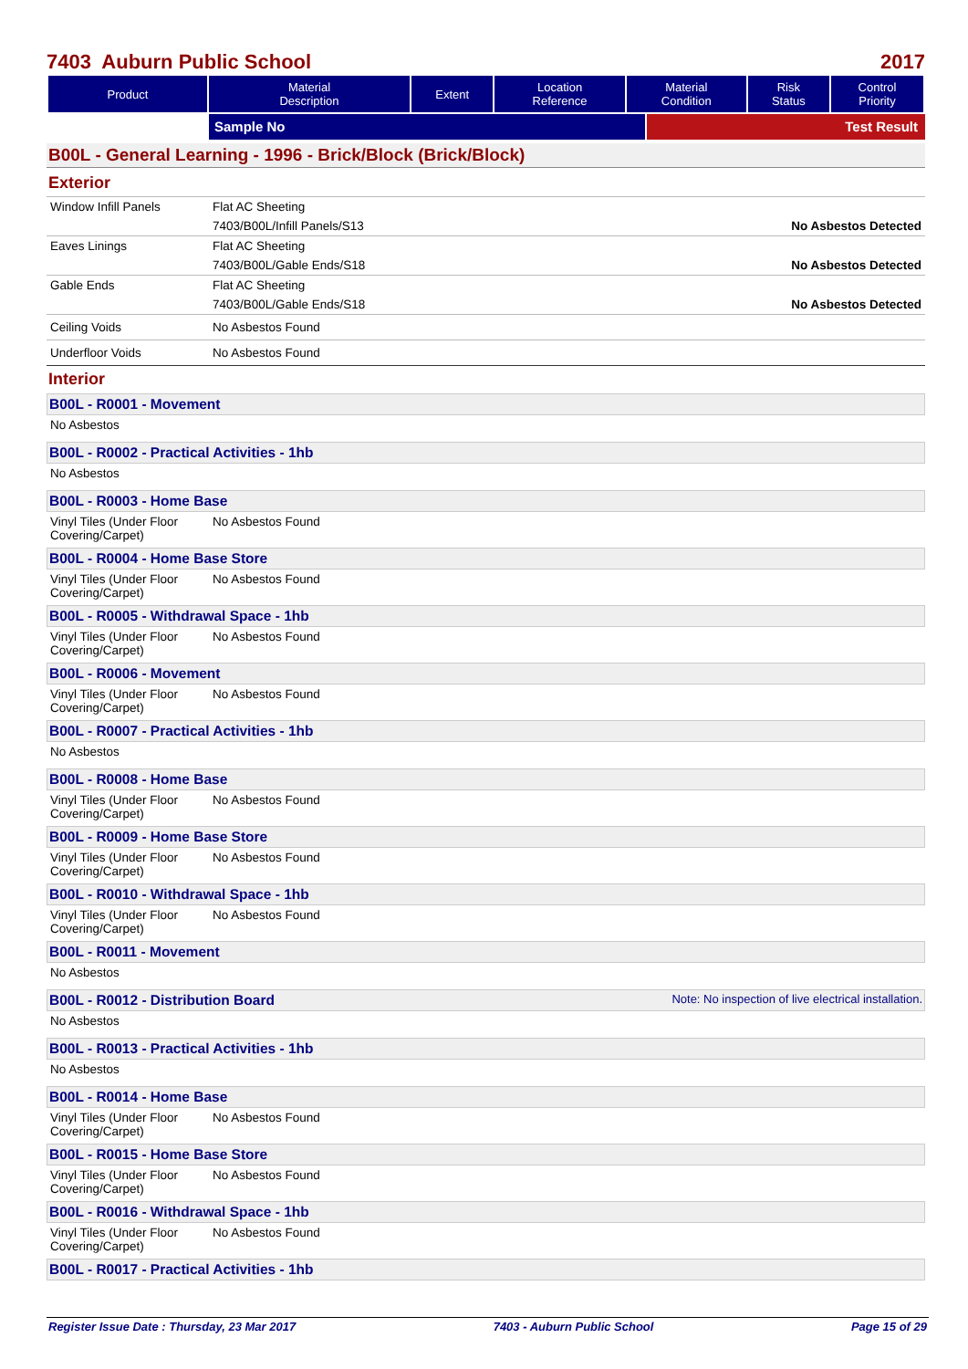7403 Auburn Public School 2017
| Product | Material Description | Extent | Location Reference | Material Condition | Risk Status | Control Priority |
| --- | --- | --- | --- | --- | --- | --- |
Sample No Test Result
B00L - General Learning - 1996 - Brick/Block (Brick/Block)
Exterior
Window Infill Panels Flat AC Sheeting
7403/B00L/Infill Panels/S13 No Asbestos Detected
Eaves Linings Flat AC Sheeting
7403/B00L/Gable Ends/S18 No Asbestos Detected
Gable Ends Flat AC Sheeting
7403/B00L/Gable Ends/S18 No Asbestos Detected
Ceiling Voids No Asbestos Found
Underfloor Voids No Asbestos Found
Interior
B00L - R0001 - Movement
No Asbestos
B00L - R0002 - Practical Activities - 1hb
No Asbestos
B00L - R0003 - Home Base
Vinyl Tiles (Under Floor Covering/Carpet)
No Asbestos Found
B00L - R0004 - Home Base Store
Vinyl Tiles (Under Floor Covering/Carpet)
No Asbestos Found
B00L - R0005 - Withdrawal Space - 1hb
Vinyl Tiles (Under Floor Covering/Carpet)
No Asbestos Found
B00L - R0006 - Movement
Vinyl Tiles (Under Floor Covering/Carpet)
No Asbestos Found
B00L - R0007 - Practical Activities - 1hb
No Asbestos
B00L - R0008 - Home Base
Vinyl Tiles (Under Floor Covering/Carpet)
No Asbestos Found
B00L - R0009 - Home Base Store
Vinyl Tiles (Under Floor Covering/Carpet)
No Asbestos Found
B00L - R0010 - Withdrawal Space - 1hb
Vinyl Tiles (Under Floor Covering/Carpet)
No Asbestos Found
B00L - R0011 - Movement
No Asbestos
B00L - R0012 - Distribution Board Note: No inspection of live electrical installation.
No Asbestos
B00L - R0013 - Practical Activities - 1hb
No Asbestos
B00L - R0014 - Home Base
Vinyl Tiles (Under Floor Covering/Carpet)
No Asbestos Found
B00L - R0015 - Home Base Store
Vinyl Tiles (Under Floor Covering/Carpet)
No Asbestos Found
B00L - R0016 - Withdrawal Space - 1hb
Vinyl Tiles (Under Floor Covering/Carpet)
No Asbestos Found
B00L - R0017 - Practical Activities - 1hb
Register Issue Date : Thursday, 23 Mar 2017 7403 - Auburn Public School Page 15 of 29